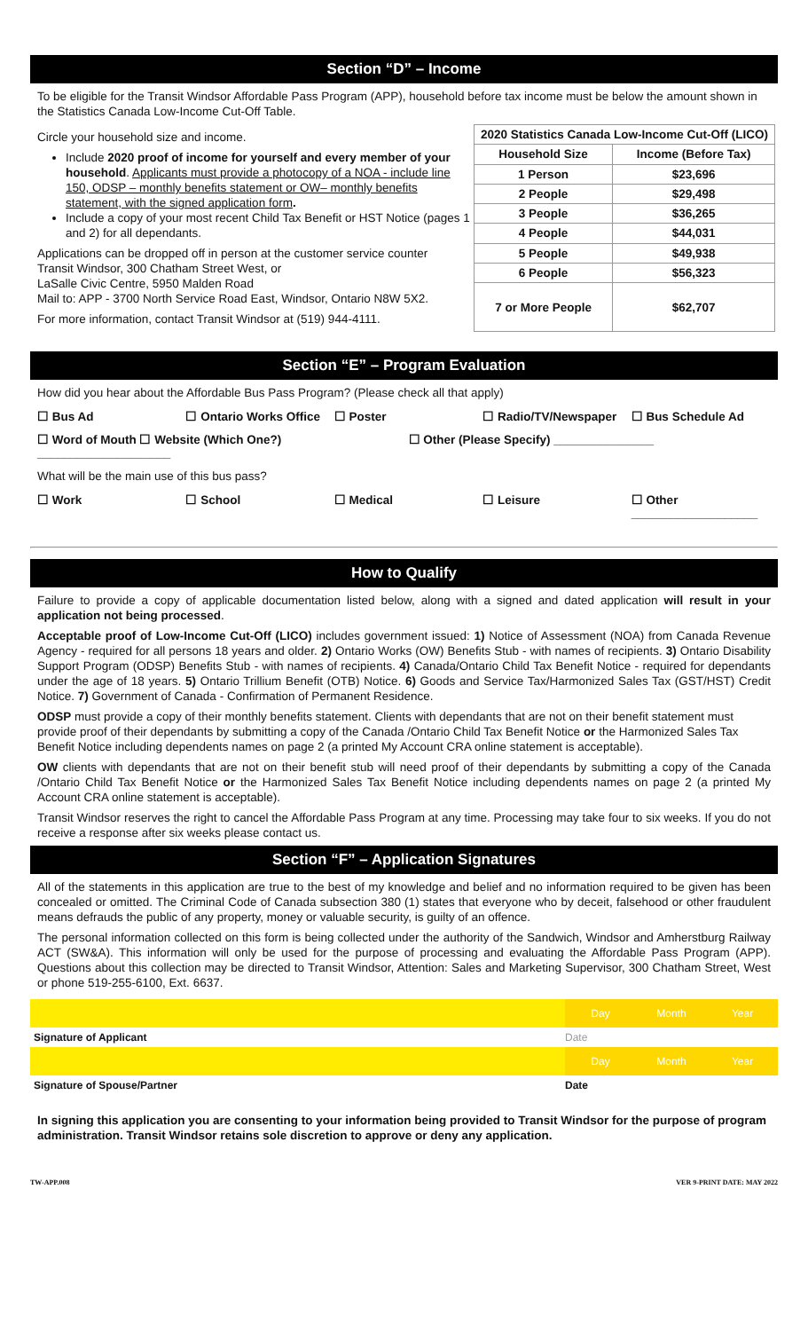Section “D” – Income
To be eligible for the Transit Windsor Affordable Pass Program (APP), household before tax income must be below the amount shown in the Statistics Canada Low-Income Cut-Off Table.
Circle your household size and income.
Include 2020 proof of income for yourself and every member of your household. Applicants must provide a photocopy of a NOA - include line 150, ODSP – monthly benefits statement or OW– monthly benefits statement, with the signed application form.
Include a copy of your most recent Child Tax Benefit or HST Notice (pages 1 and 2) for all dependants.
Applications can be dropped off in person at the customer service counter Transit Windsor, 300 Chatham Street West, or
LaSalle Civic Centre, 5950 Malden Road
Mail to: APP - 3700 North Service Road East, Windsor, Ontario N8W 5X2.
For more information, contact Transit Windsor at (519) 944-4111.
| 2020 Statistics Canada Low-Income Cut-Off (LICO) | |
| --- | --- |
| Household Size | Income (Before Tax) |
| 1 Person | $23,696 |
| 2 People | $29,498 |
| 3 People | $36,265 |
| 4 People | $44,031 |
| 5 People | $49,938 |
| 6 People | $56,323 |
| 7 or More People | $62,707 |
Section “E” – Program Evaluation
How did you hear about the Affordable Bus Pass Program? (Please check all that apply)
☐ Bus Ad ☐ Ontario Works Office ☐ Poster ☐ Radio/TV/Newspaper ☐ Bus Schedule Ad
☐ Word of Mouth ☐ Website (Which One?) ____________________ ☐ Other (Please Specify) _______________
What will be the main use of this bus pass?
☐ Work ☐ School ☐ Medical ☐ Leisure ☐ Other ___________________
How to Qualify
Failure to provide a copy of applicable documentation listed below, along with a signed and dated application will result in your application not being processed.
Acceptable proof of Low-Income Cut-Off (LICO) includes government issued: 1) Notice of Assessment (NOA) from Canada Revenue Agency - required for all persons 18 years and older. 2) Ontario Works (OW) Benefits Stub - with names of recipients. 3) Ontario Disability Support Program (ODSP) Benefits Stub - with names of recipients. 4) Canada/Ontario Child Tax Benefit Notice - required for dependants under the age of 18 years. 5) Ontario Trillium Benefit (OTB) Notice. 6) Goods and Service Tax/Harmonized Sales Tax (GST/HST) Credit Notice. 7) Government of Canada - Confirmation of Permanent Residence.
ODSP must provide a copy of their monthly benefits statement. Clients with dependants that are not on their benefit statement must provide proof of their dependants by submitting a copy of the Canada /Ontario Child Tax Benefit Notice or the Harmonized Sales Tax Benefit Notice including dependents names on page 2 (a printed My Account CRA online statement is acceptable).
OW clients with dependants that are not on their benefit stub will need proof of their dependants by submitting a copy of the Canada /Ontario Child Tax Benefit Notice or the Harmonized Sales Tax Benefit Notice including dependents names on page 2 (a printed My Account CRA online statement is acceptable).
Transit Windsor reserves the right to cancel the Affordable Pass Program at any time. Processing may take four to six weeks. If you do not receive a response after six weeks please contact us.
Section “F” – Application Signatures
All of the statements in this application are true to the best of my knowledge and belief and no information required to be given has been concealed or omitted. The Criminal Code of Canada subsection 380 (1) states that everyone who by deceit, falsehood or other fraudulent means defrauds the public of any property, money or valuable security, is guilty of an offence.
The personal information collected on this form is being collected under the authority of the Sandwich, Windsor and Amherstburg Railway ACT (SW&A). This information will only be used for the purpose of processing and evaluating the Affordable Pass Program (APP). Questions about this collection may be directed to Transit Windsor, Attention: Sales and Marketing Supervisor, 300 Chatham Street, West or phone 519-255-6100, Ext. 6637.
| | Day | Month | Year |
| Signature of Applicant | Date | | |
| | Day | Month | Year |
| Signature of Spouse/Partner | Date | | |
In signing this application you are consenting to your information being provided to Transit Windsor for the purpose of program administration. Transit Windsor retains sole discretion to approve or deny any application.
TW-APP.008 VER 9-PRINT DATE: MAY 2022